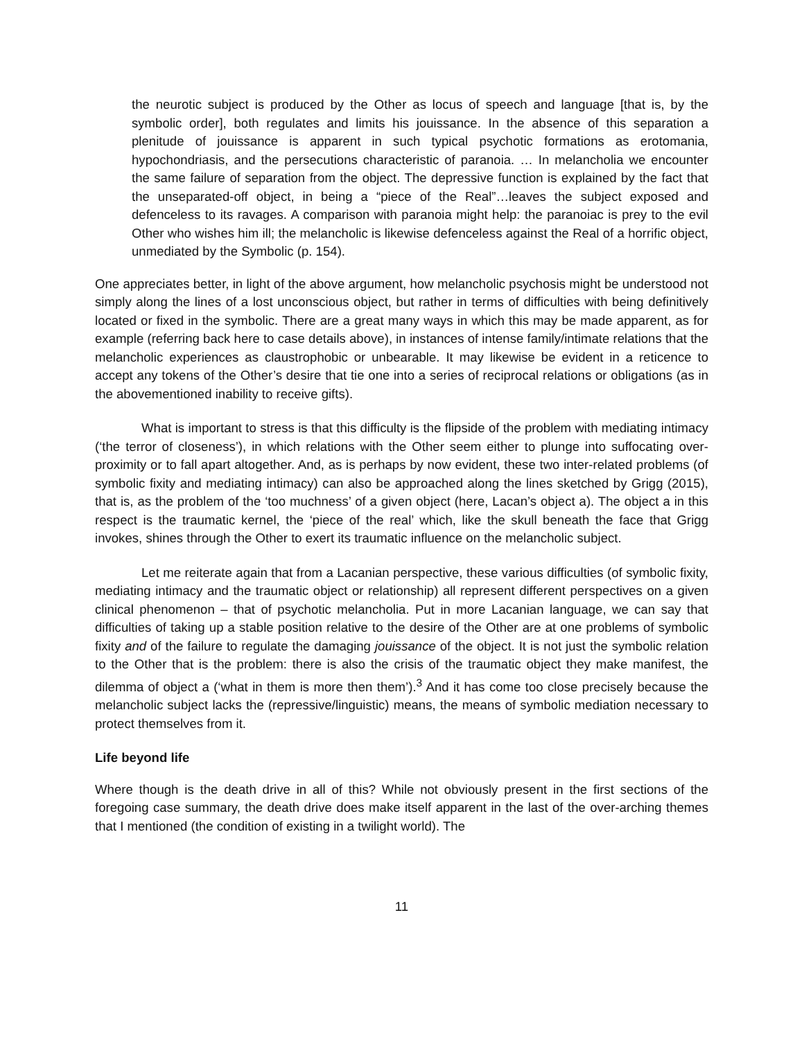the neurotic subject is produced by the Other as locus of speech and language [that is, by the symbolic order], both regulates and limits his jouissance. In the absence of this separation a plenitude of jouissance is apparent in such typical psychotic formations as erotomania, hypochondriasis, and the persecutions characteristic of paranoia. … In melancholia we encounter the same failure of separation from the object. The depressive function is explained by the fact that the unseparated-off object, in being a “piece of the Real”…leaves the subject exposed and defenceless to its ravages. A comparison with paranoia might help: the paranoiac is prey to the evil Other who wishes him ill; the melancholic is likewise defenceless against the Real of a horrific object, unmediated by the Symbolic (p. 154).
One appreciates better, in light of the above argument, how melancholic psychosis might be understood not simply along the lines of a lost unconscious object, but rather in terms of difficulties with being definitively located or fixed in the symbolic. There are a great many ways in which this may be made apparent, as for example (referring back here to case details above), in instances of intense family/intimate relations that the melancholic experiences as claustrophobic or unbearable. It may likewise be evident in a reticence to accept any tokens of the Other’s desire that tie one into a series of reciprocal relations or obligations (as in the abovementioned inability to receive gifts).
What is important to stress is that this difficulty is the flipside of the problem with mediating intimacy (‘the terror of closeness’), in which relations with the Other seem either to plunge into suffocating over-proximity or to fall apart altogether. And, as is perhaps by now evident, these two inter-related problems (of symbolic fixity and mediating intimacy) can also be approached along the lines sketched by Grigg (2015), that is, as the problem of the ‘too muchness’ of a given object (here, Lacan’s object a). The object a in this respect is the traumatic kernel, the ‘piece of the real’ which, like the skull beneath the face that Grigg invokes, shines through the Other to exert its traumatic influence on the melancholic subject.
Let me reiterate again that from a Lacanian perspective, these various difficulties (of symbolic fixity, mediating intimacy and the traumatic object or relationship) all represent different perspectives on a given clinical phenomenon – that of psychotic melancholia. Put in more Lacanian language, we can say that difficulties of taking up a stable position relative to the desire of the Other are at one problems of symbolic fixity and of the failure to regulate the damaging jouissance of the object. It is not just the symbolic relation to the Other that is the problem: there is also the crisis of the traumatic object they make manifest, the dilemma of object a (‘what in them is more then them’).<sup>3</sup> And it has come too close precisely because the melancholic subject lacks the (repressive/linguistic) means, the means of symbolic mediation necessary to protect themselves from it.
Life beyond life
Where though is the death drive in all of this? While not obviously present in the first sections of the foregoing case summary, the death drive does make itself apparent in the last of the over-arching themes that I mentioned (the condition of existing in a twilight world). The
11